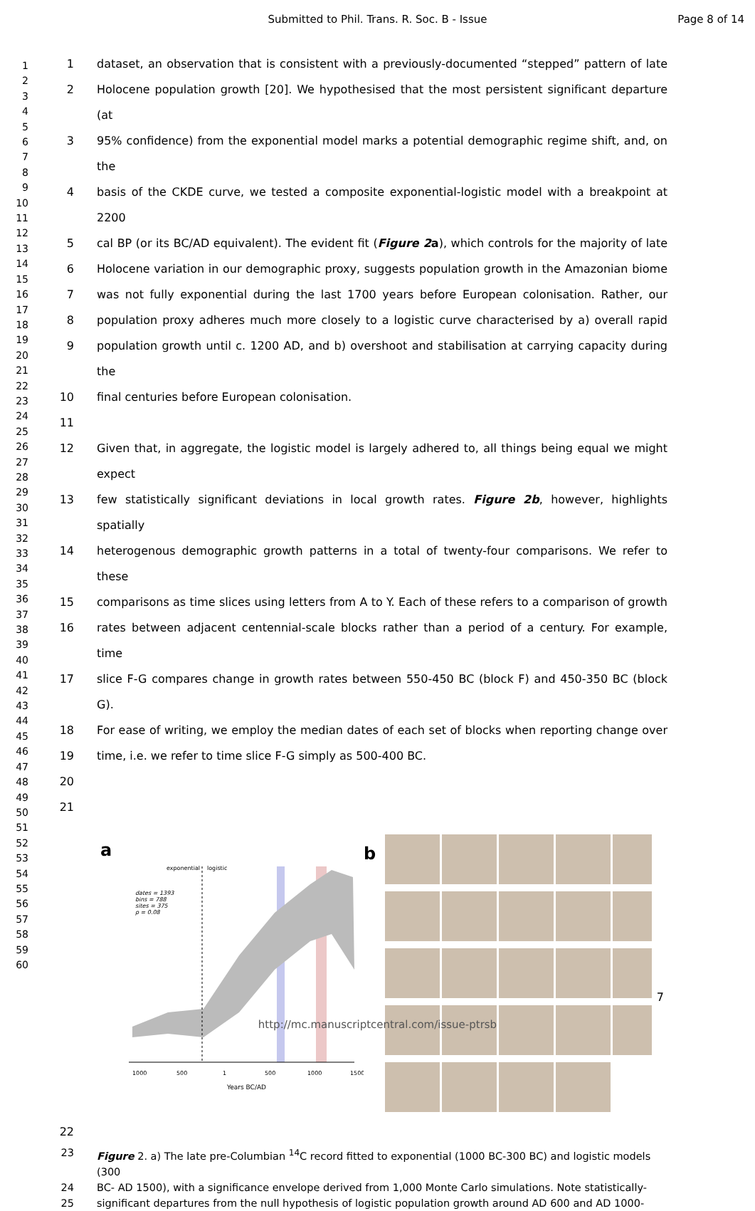Submitted to Phil. Trans. R. Soc. B - Issue
Page 8 of 14
1
2
3
4
5
6
7
8
9
10
11
12
13
14
15
16
17
18
19
20
21
22
23
24
25
26
27
28
29
30
31
32
33
34
35
36
37
38
39
40
41
42
43
44
45
46
47
48
49
50
51
52
53
54
55
56
57
58
59
60
1 dataset, an observation that is consistent with a previously-documented “stepped” pattern of late
2 Holocene population growth [20]. We hypothesised that the most persistent significant departure (at
3 95% confidence) from the exponential model marks a potential demographic regime shift, and, on the
4 basis of the CKDE curve, we tested a composite exponential-logistic model with a breakpoint at 2200
5 cal BP (or its BC/AD equivalent). The evident fit (Figure 2a), which controls for the majority of late
6 Holocene variation in our demographic proxy, suggests population growth in the Amazonian biome
7 was not fully exponential during the last 1700 years before European colonisation. Rather, our
8 population proxy adheres much more closely to a logistic curve characterised by a) overall rapid
9 population growth until c. 1200 AD, and b) overshoot and stabilisation at carrying capacity during the
10 final centuries before European colonisation.
11
12 Given that, in aggregate, the logistic model is largely adhered to, all things being equal we might expect
13 few statistically significant deviations in local growth rates. Figure 2b, however, highlights spatially
14 heterogenous demographic growth patterns in a total of twenty-four comparisons. We refer to these
15 comparisons as time slices using letters from A to Y. Each of these refers to a comparison of growth
16 rates between adjacent centennial-scale blocks rather than a period of a century. For example, time
17 slice F-G compares change in growth rates between 550-450 BC (block F) and 450-350 BC (block G).
18 For ease of writing, we employ the median dates of each set of blocks when reporting change over
19 time, i.e. we refer to time slice F-G simply as 500-400 BC.
20
21
a
exponential
logistic
dates = 1393
bins = 788
sites = 375
p = 0.08
1000
500
1
500
1000
1500
Years BC/AD
b
22
23 Figure 2. a) The late pre-Columbian <sup>14</sup>C record fitted to exponential (1000 BC-300 BC) and logistic models (300
24 BC- AD 1500), with a significance envelope derived from 1,000 Monte Carlo simulations. Note statistically-
25 significant departures from the null hypothesis of logistic population growth around AD 600 and AD 1000-
7
http://mc.manuscriptcentral.com/issue-ptrsb